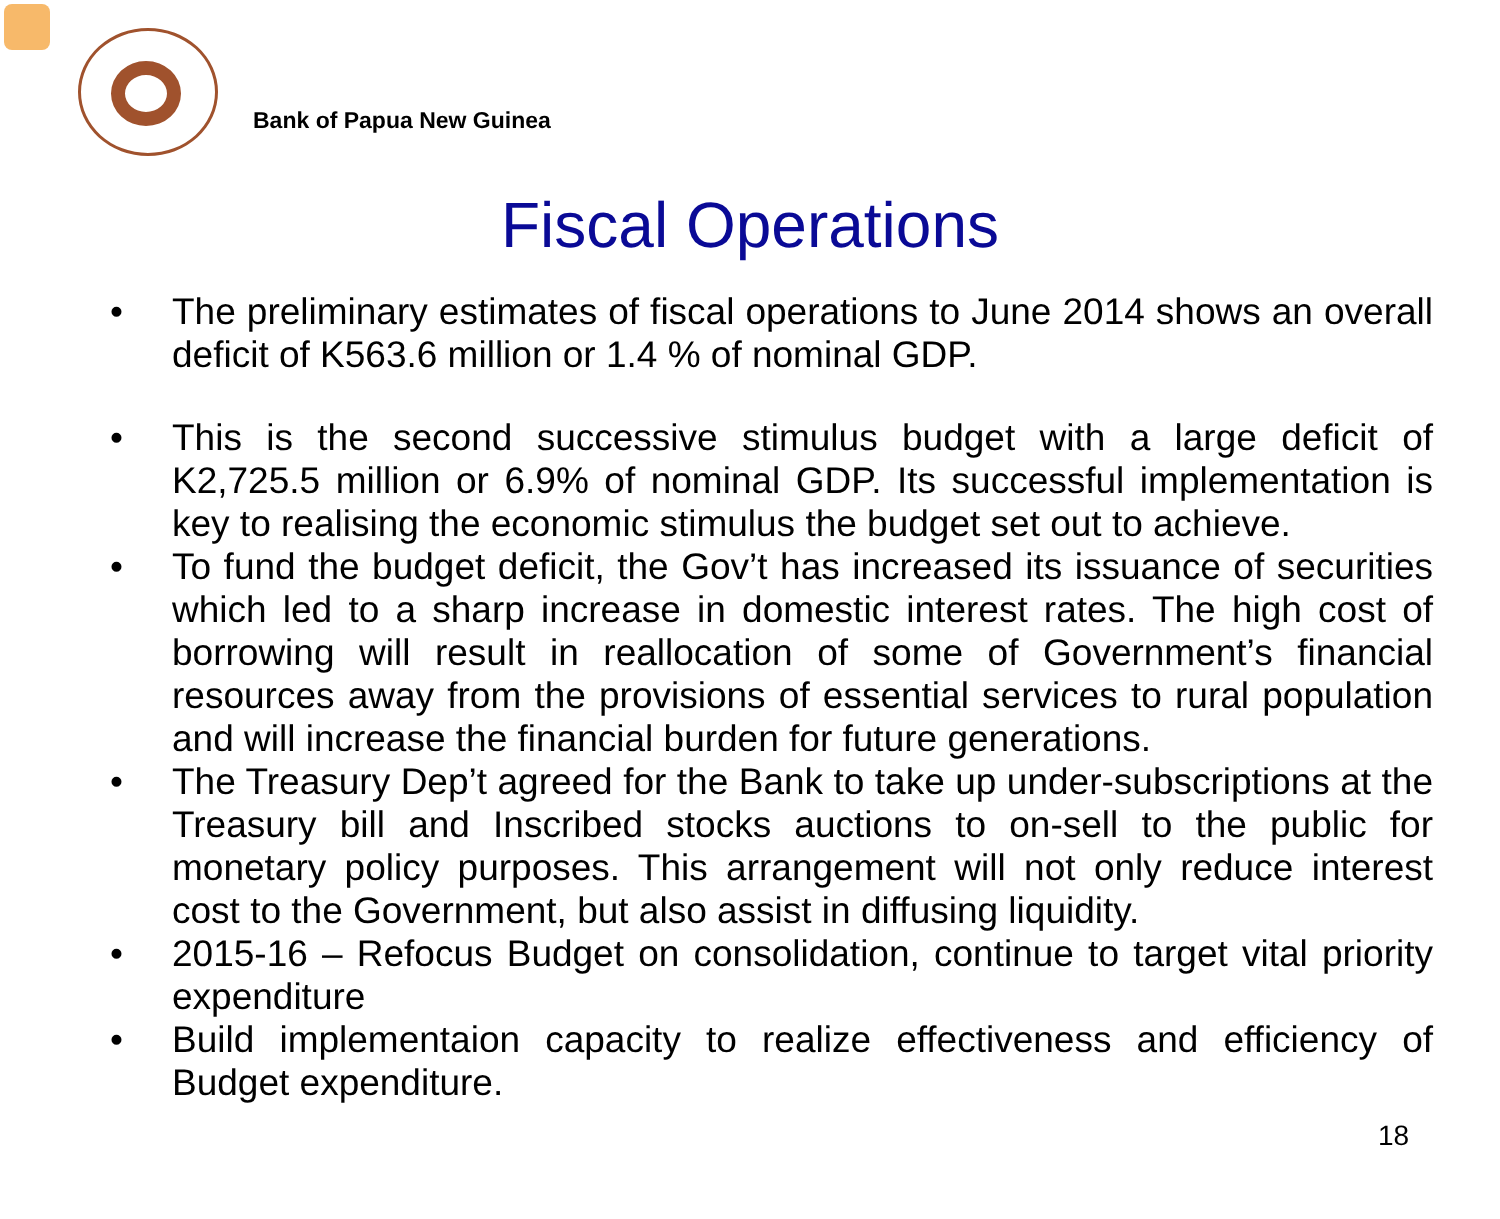Bank of Papua New Guinea
Fiscal Operations
• The preliminary estimates of fiscal operations to June 2014 shows an overall deficit of K563.6 million or 1.4 % of nominal GDP.
• This is the second successive stimulus budget with a large deficit of K2,725.5 million or 6.9% of nominal GDP. Its successful implementation is key to realising the economic stimulus the budget set out to achieve.
• To fund the budget deficit, the Gov’t has increased its issuance of securities which led to a sharp increase in domestic interest rates. The high cost of borrowing will result in reallocation of some of Government’s financial resources away from the provisions of essential services to rural population and will increase the financial burden for future generations.
• The Treasury Dep’t agreed for the Bank to take up under-subscriptions at the Treasury bill and Inscribed stocks auctions to on-sell to the public for monetary policy purposes. This arrangement will not only reduce interest cost to the Government, but also assist in diffusing liquidity.
• 2015-16 – Refocus Budget on consolidation, continue to target vital priority expenditure
• Build implementaion capacity to realize effectiveness and efficiency of Budget expenditure.
18